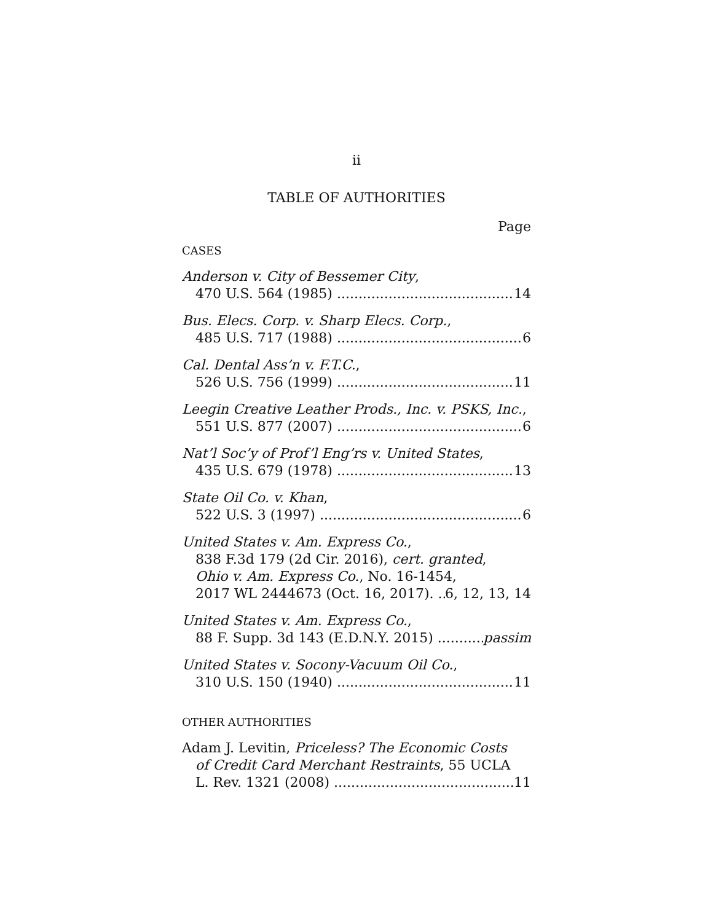ii
TABLE OF AUTHORITIES
Page
CASES
Anderson v. City of Bessemer City,
470 U.S. 564 (1985) 14
Bus. Elecs. Corp. v. Sharp Elecs. Corp.,
485 U.S. 717 (1988) 6
Cal. Dental Ass’n v. F.T.C.,
526 U.S. 756 (1999) 11
Leegin Creative Leather Prods., Inc. v. PSKS, Inc.,
551 U.S. 877 (2007) 6
Nat’l Soc’y of Prof’l Eng’rs v. United States,
435 U.S. 679 (1978) 13
State Oil Co. v. Khan,
522 U.S. 3 (1997) 6
United States v. Am. Express Co.,
838 F.3d 179 (2d Cir. 2016), cert. granted,
Ohio v. Am. Express Co., No. 16-1454,
2017 WL 2444673 (Oct. 16, 2017). 6, 12, 13, 14
United States v. Am. Express Co.,
88 F. Supp. 3d 143 (E.D.N.Y. 2015) passim
United States v. Socony-Vacuum Oil Co.,
310 U.S. 150 (1940) 11
OTHER AUTHORITIES
Adam J. Levitin, Priceless? The Economic Costs
of Credit Card Merchant Restraints, 55 UCLA
L. Rev. 1321 (2008) 11